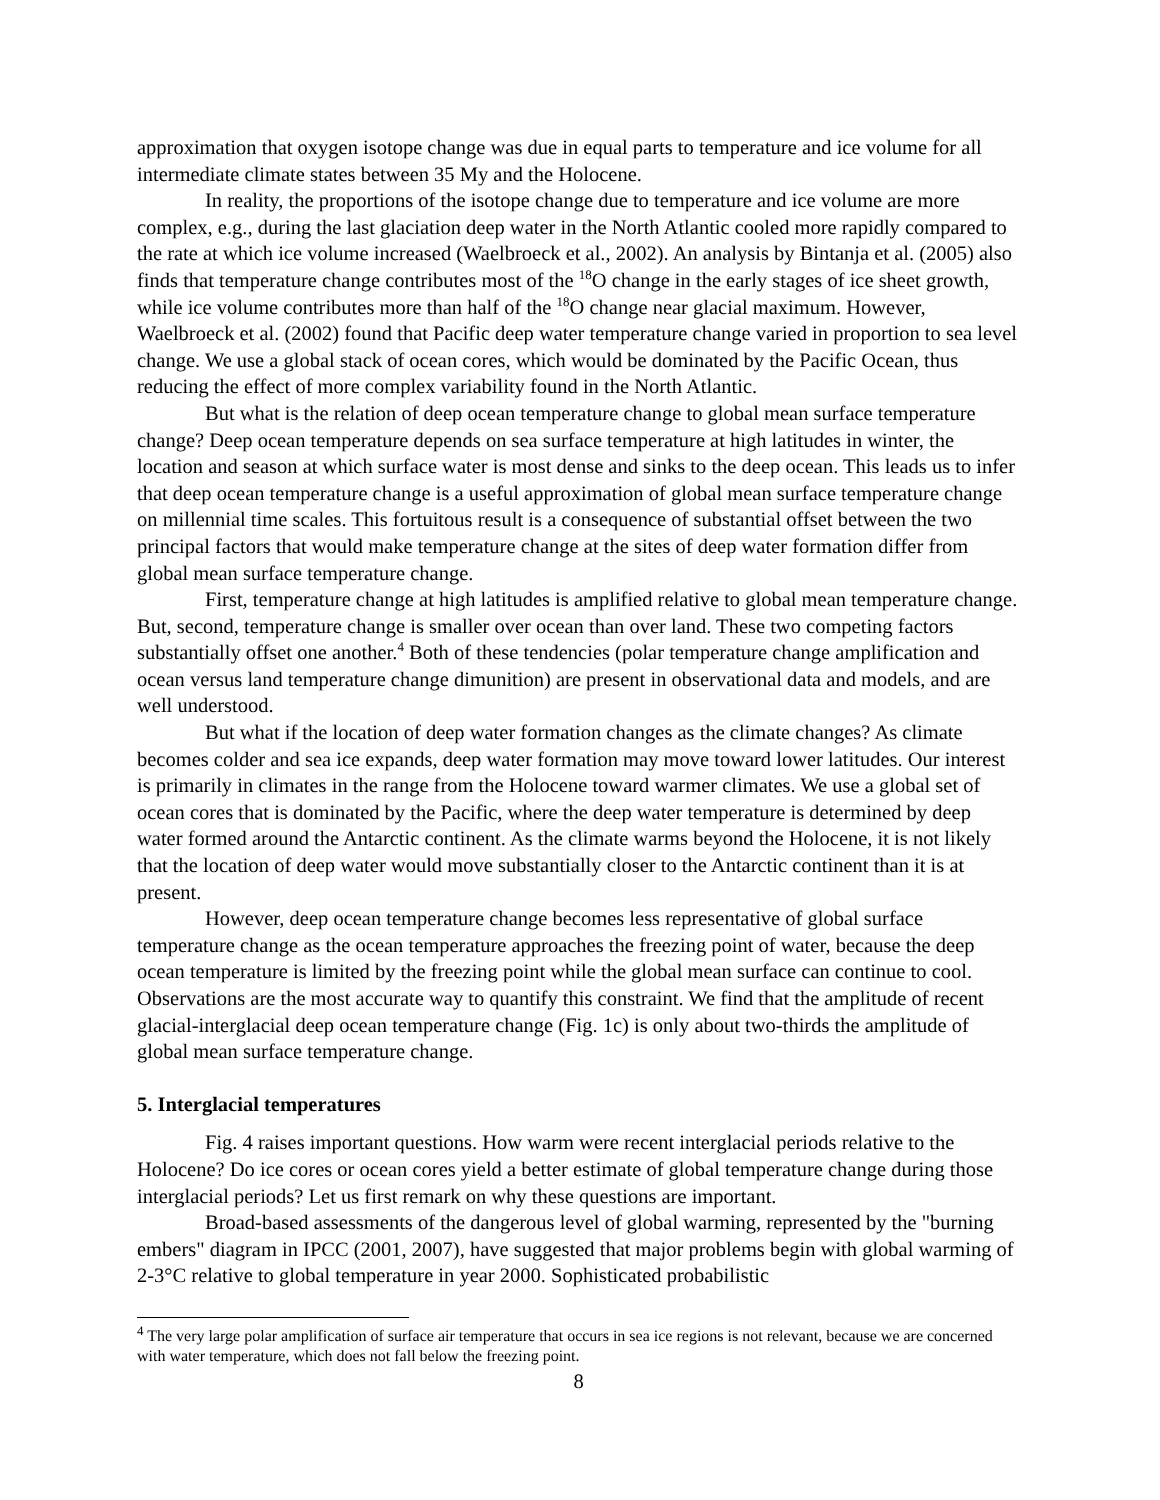approximation that oxygen isotope change was due in equal parts to temperature and ice volume for all intermediate climate states between 35 My and the Holocene.
In reality, the proportions of the isotope change due to temperature and ice volume are more complex, e.g., during the last glaciation deep water in the North Atlantic cooled more rapidly compared to the rate at which ice volume increased (Waelbroeck et al., 2002). An analysis by Bintanja et al. (2005) also finds that temperature change contributes most of the <sup>18</sup>O change in the early stages of ice sheet growth, while ice volume contributes more than half of the <sup>18</sup>O change near glacial maximum. However, Waelbroeck et al. (2002) found that Pacific deep water temperature change varied in proportion to sea level change. We use a global stack of ocean cores, which would be dominated by the Pacific Ocean, thus reducing the effect of more complex variability found in the North Atlantic.
But what is the relation of deep ocean temperature change to global mean surface temperature change? Deep ocean temperature depends on sea surface temperature at high latitudes in winter, the location and season at which surface water is most dense and sinks to the deep ocean. This leads us to infer that deep ocean temperature change is a useful approximation of global mean surface temperature change on millennial time scales. This fortuitous result is a consequence of substantial offset between the two principal factors that would make temperature change at the sites of deep water formation differ from global mean surface temperature change.
First, temperature change at high latitudes is amplified relative to global mean temperature change. But, second, temperature change is smaller over ocean than over land. These two competing factors substantially offset one another.<sup>4</sup> Both of these tendencies (polar temperature change amplification and ocean versus land temperature change dimunition) are present in observational data and models, and are well understood.
But what if the location of deep water formation changes as the climate changes? As climate becomes colder and sea ice expands, deep water formation may move toward lower latitudes. Our interest is primarily in climates in the range from the Holocene toward warmer climates. We use a global set of ocean cores that is dominated by the Pacific, where the deep water temperature is determined by deep water formed around the Antarctic continent. As the climate warms beyond the Holocene, it is not likely that the location of deep water would move substantially closer to the Antarctic continent than it is at present.
However, deep ocean temperature change becomes less representative of global surface temperature change as the ocean temperature approaches the freezing point of water, because the deep ocean temperature is limited by the freezing point while the global mean surface can continue to cool. Observations are the most accurate way to quantify this constraint. We find that the amplitude of recent glacial-interglacial deep ocean temperature change (Fig. 1c) is only about two-thirds the amplitude of global mean surface temperature change.
5. Interglacial temperatures
Fig. 4 raises important questions. How warm were recent interglacial periods relative to the Holocene? Do ice cores or ocean cores yield a better estimate of global temperature change during those interglacial periods? Let us first remark on why these questions are important.
Broad-based assessments of the dangerous level of global warming, represented by the "burning embers" diagram in IPCC (2001, 2007), have suggested that major problems begin with global warming of 2-3°C relative to global temperature in year 2000. Sophisticated probabilistic
<sup>4</sup> The very large polar amplification of surface air temperature that occurs in sea ice regions is not relevant, because we are concerned with water temperature, which does not fall below the freezing point.
8